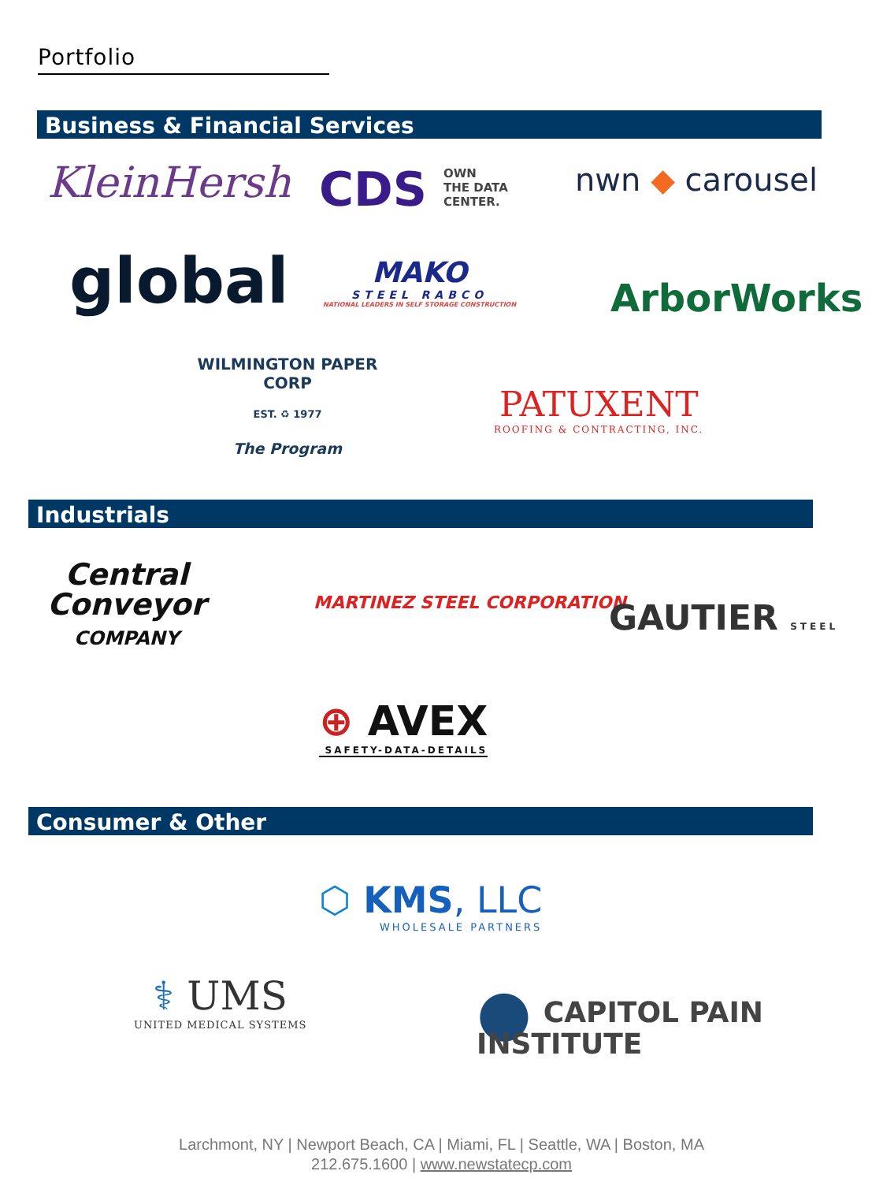Portfolio
Business & Financial Services
KleinHersh
CDS OWN
THE DATA
CENTER.
nwn ◆ carousel
global
MAKO
STEEL RABCO
NATIONAL LEADERS IN SELF STORAGE CONSTRUCTION
ArborWorks
WILMINGTON PAPER CORP
EST. ♻ 1977
The Program
PATUXENT
ROOFING & CONTRACTING, INC.
Industrials
Central
Conveyor
COMPANY
MARTINEZ STEEL CORPORATION GAUTIER STEEL
⊕ AVEX
SAFETY-DATA-DETAILS
Consumer & Other
⬡ KMS, LLC
WHOLESALE PARTNERS
⚕ UMS
UNITED MEDICAL SYSTEMS
● CAPITOL PAIN
INSTITUTE
Larchmont, NY | Newport Beach, CA | Miami, FL | Seattle, WA | Boston, MA
212.675.1600 | www.newstatecp.com